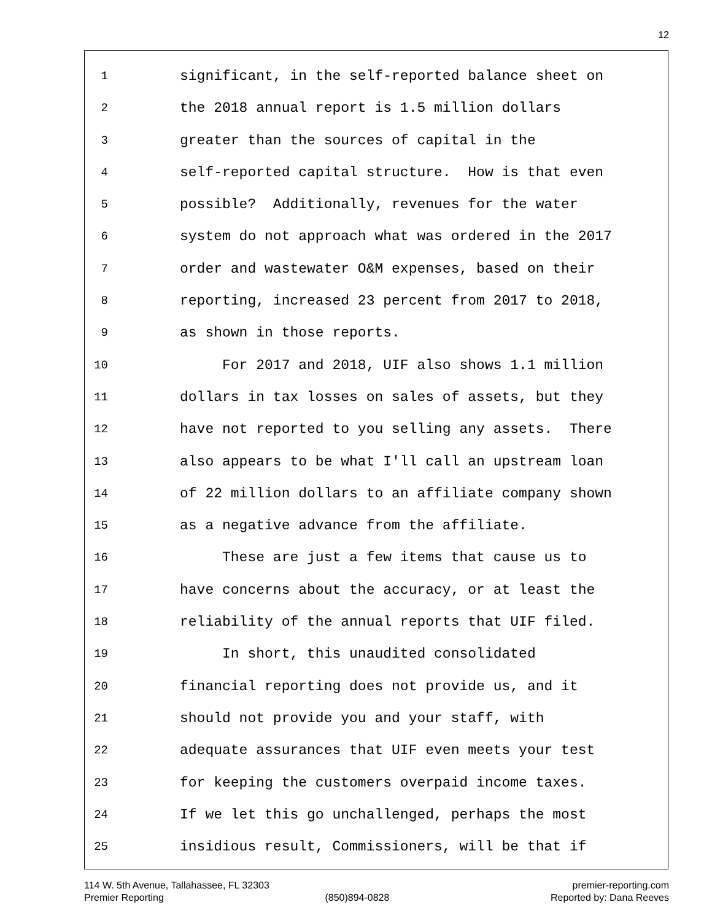12
1 significant, in the self-reported balance sheet on
2 the 2018 annual report is 1.5 million dollars
3 greater than the sources of capital in the
4 self-reported capital structure. How is that even
5 possible? Additionally, revenues for the water
6 system do not approach what was ordered in the 2017
7 order and wastewater O&M expenses, based on their
8 reporting, increased 23 percent from 2017 to 2018,
9 as shown in those reports.
10 For 2017 and 2018, UIF also shows 1.1 million
11 dollars in tax losses on sales of assets, but they
12 have not reported to you selling any assets. There
13 also appears to be what I'll call an upstream loan
14 of 22 million dollars to an affiliate company shown
15 as a negative advance from the affiliate.
16 These are just a few items that cause us to
17 have concerns about the accuracy, or at least the
18 reliability of the annual reports that UIF filed.
19 In short, this unaudited consolidated
20 financial reporting does not provide us, and it
21 should not provide you and your staff, with
22 adequate assurances that UIF even meets your test
23 for keeping the customers overpaid income taxes.
24 If we let this go unchallenged, perhaps the most
25 insidious result, Commissioners, will be that if
114 W. 5th Avenue, Tallahassee, FL 32303 premier-reporting.com
Premier Reporting (850)894-0828 Reported by: Dana Reeves